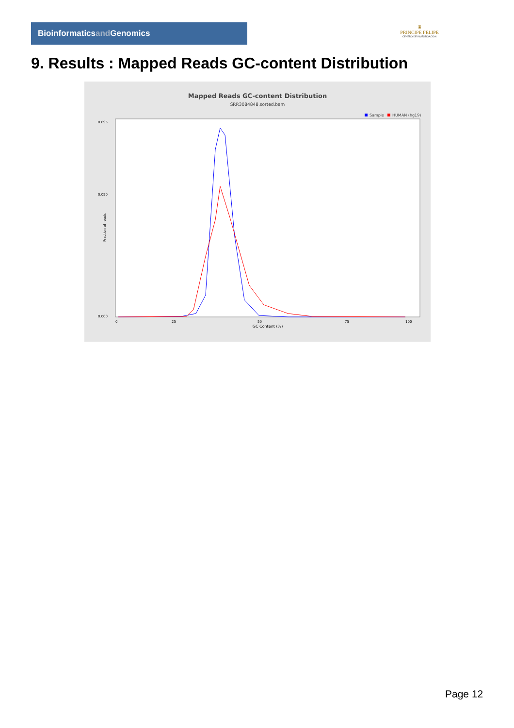Bioinformaticsand Genomics
♛
PRINCIPE FELIPE
CENTRO DE INVESTIGACION
9. Results : Mapped Reads GC-content Distribution
Mapped Reads GC-content Distribution
SRR3084848.sorted.bam
Sample
HUMAN (hg19)
0.095
0.050
0.000
Fraction of reads
0
25
50
75
100
GC Content (%)
Page 12